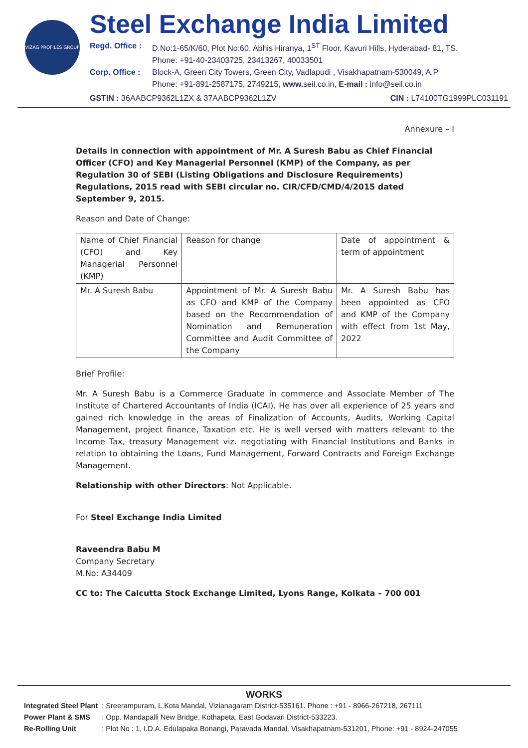VIZAG PROFILES GROUP
Steel Exchange India Limited
Regd. Office : D.No:1-65/K/60, Plot No:60, Abhis Hiranya, 1<sup>ST</sup> Floor, Kavuri Hills, Hyderabad- 81, TS.
Phone: +91-40-23403725, 23413267, 40033501
Corp. Office : Block-A, Green City Towers, Green City, Vadlapudi , Visakhapatnam-530049, A.P
Phone: +91-891-2587175, 2749215, www. seil.co.in, E-mail : info@seil.co.in
GSTIN : 36AABCP9362L1ZX & 37AABCP9362L1ZV CIN : L74100TG1999PLC031191
Annexure – I
Details in connection with appointment of Mr. A Suresh Babu as Chief Financial Officer (CFO) and Key Managerial Personnel (KMP) of the Company, as per Regulation 30 of SEBI (Listing Obligations and Disclosure Requirements) Regulations, 2015 read with SEBI circular no. CIR/CFD/CMD/4/2015 dated September 9, 2015.
Reason and Date of Change:
| Name of Chief Financial (CFO) and Key Managerial Personnel (KMP) | Reason for change | Date of appointment & term of appointment |
| Mr. A Suresh Babu | Appointment of Mr. A Suresh Babu as CFO and KMP of the Company based on the Recommendation of Nomination and Remuneration Committee and Audit Committee of the Company | Mr. A Suresh Babu has been appointed as CFO and KMP of the Company with effect from 1st May, 2022 |
Brief Profile:
Mr. A Suresh Babu is a Commerce Graduate in commerce and Associate Member of The Institute of Chartered Accountants of India (ICAI). He has over all experience of 25 years and gained rich knowledge in the areas of Finalization of Accounts, Audits, Working Capital Management, project finance, Taxation etc. He is well versed with matters relevant to the Income Tax, treasury Management viz. negotiating with Financial Institutions and Banks in relation to obtaining the Loans, Fund Management, Forward Contracts and Foreign Exchange Management.
Relationship with other Directors: Not Applicable.
For Steel Exchange India Limited
Raveendra Babu M
Company Secretary
M.No: A34409
CC to: The Calcutta Stock Exchange Limited, Lyons Range, Kolkata – 700 001
WORKS
| Integrated Steel Plant | : Sreerampuram, L.Kota Mandal, Vizianagaram District-535161. Phone : +91 - 8966-267218, 267111 |
| Power Plant & SMS | : Opp. Mandapalli New Bridge, Kothapeta, East Godavari District-533223. |
| Re-Rolling Unit | : Plot No : 1, I.D.A. Edulapaka Bonangi, Paravada Mandal, Visakhapatnam-531201, Phone: +91 - 8924-247055 |